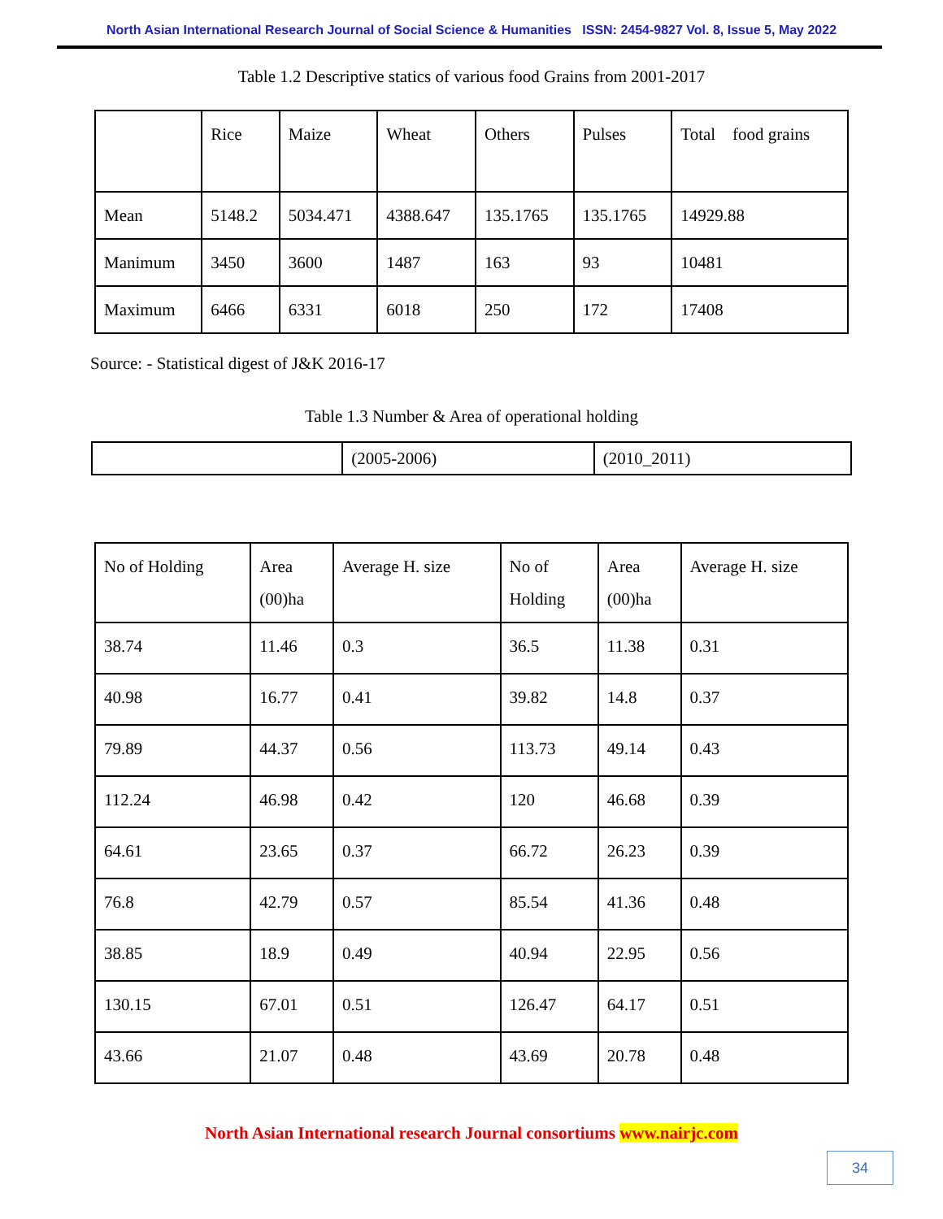North Asian International Research Journal of Social Science & Humanities ISSN: 2454-9827 Vol. 8, Issue 5, May 2022
Table 1.2 Descriptive statics of various food Grains from 2001-2017
| | Rice | Maize | Wheat | Others | Pulses | Total food grains |
| Mean | 5148.2 | 5034.471 | 4388.647 | 135.1765 | 135.1765 | 14929.88 |
| Manimum | 3450 | 3600 | 1487 | 163 | 93 | 10481 |
| Maximum | 6466 | 6331 | 6018 | 250 | 172 | 17408 |
Source: - Statistical digest of J&K 2016-17
Table 1.3 Number & Area of operational holding
| | (2005-2006) | (2010_2011) |
| No of Holding | Area (00)ha | Average H. size | No of Holding | Area (00)ha | Average H. size |
| 38.74 | 11.46 | 0.3 | 36.5 | 11.38 | 0.31 |
| 40.98 | 16.77 | 0.41 | 39.82 | 14.8 | 0.37 |
| 79.89 | 44.37 | 0.56 | 113.73 | 49.14 | 0.43 |
| 112.24 | 46.98 | 0.42 | 120 | 46.68 | 0.39 |
| 64.61 | 23.65 | 0.37 | 66.72 | 26.23 | 0.39 |
| 76.8 | 42.79 | 0.57 | 85.54 | 41.36 | 0.48 |
| 38.85 | 18.9 | 0.49 | 40.94 | 22.95 | 0.56 |
| 130.15 | 67.01 | 0.51 | 126.47 | 64.17 | 0.51 |
| 43.66 | 21.07 | 0.48 | 43.69 | 20.78 | 0.48 |
North Asian International research Journal consortiums www.nairjc.com
34